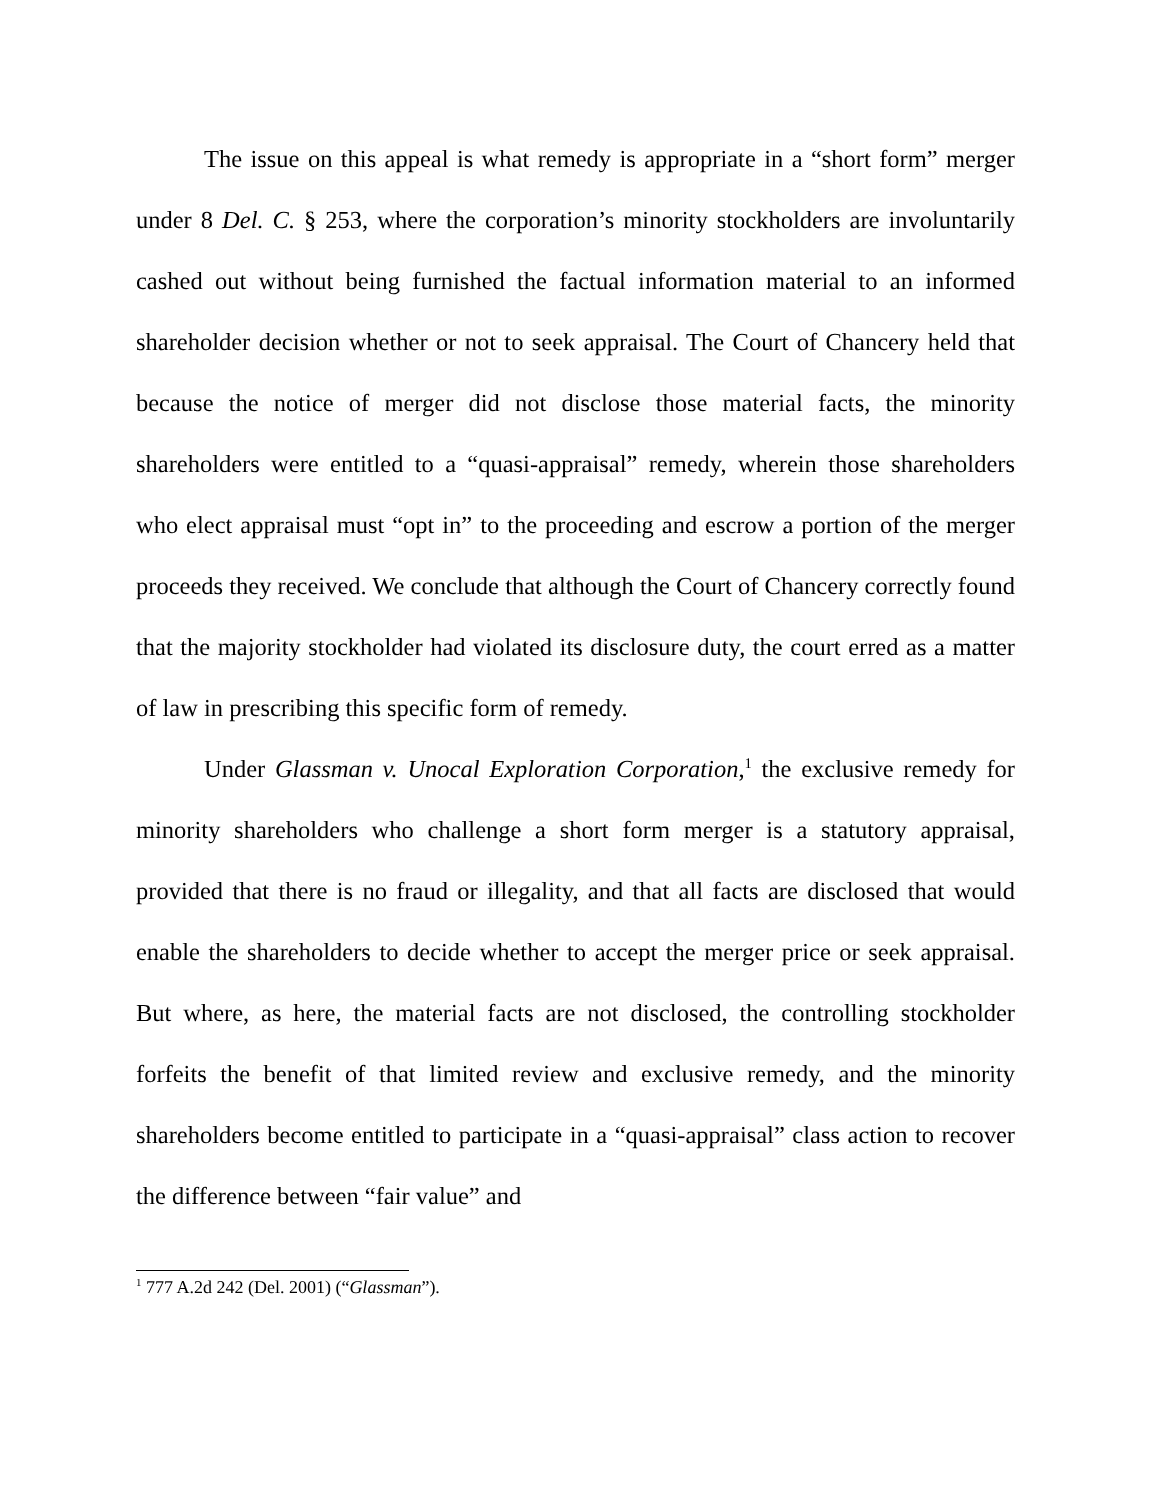The issue on this appeal is what remedy is appropriate in a “short form” merger under 8 Del. C. § 253, where the corporation’s minority stockholders are involuntarily cashed out without being furnished the factual information material to an informed shareholder decision whether or not to seek appraisal. The Court of Chancery held that because the notice of merger did not disclose those material facts, the minority shareholders were entitled to a “quasi-appraisal” remedy, wherein those shareholders who elect appraisal must “opt in” to the proceeding and escrow a portion of the merger proceeds they received. We conclude that although the Court of Chancery correctly found that the majority stockholder had violated its disclosure duty, the court erred as a matter of law in prescribing this specific form of remedy.
Under Glassman v. Unocal Exploration Corporation,<sup>1</sup> the exclusive remedy for minority shareholders who challenge a short form merger is a statutory appraisal, provided that there is no fraud or illegality, and that all facts are disclosed that would enable the shareholders to decide whether to accept the merger price or seek appraisal. But where, as here, the material facts are not disclosed, the controlling stockholder forfeits the benefit of that limited review and exclusive remedy, and the minority shareholders become entitled to participate in a “quasi-appraisal” class action to recover the difference between “fair value” and
<sup>1</sup> 777 A.2d 242 (Del. 2001) (“Glassman”).